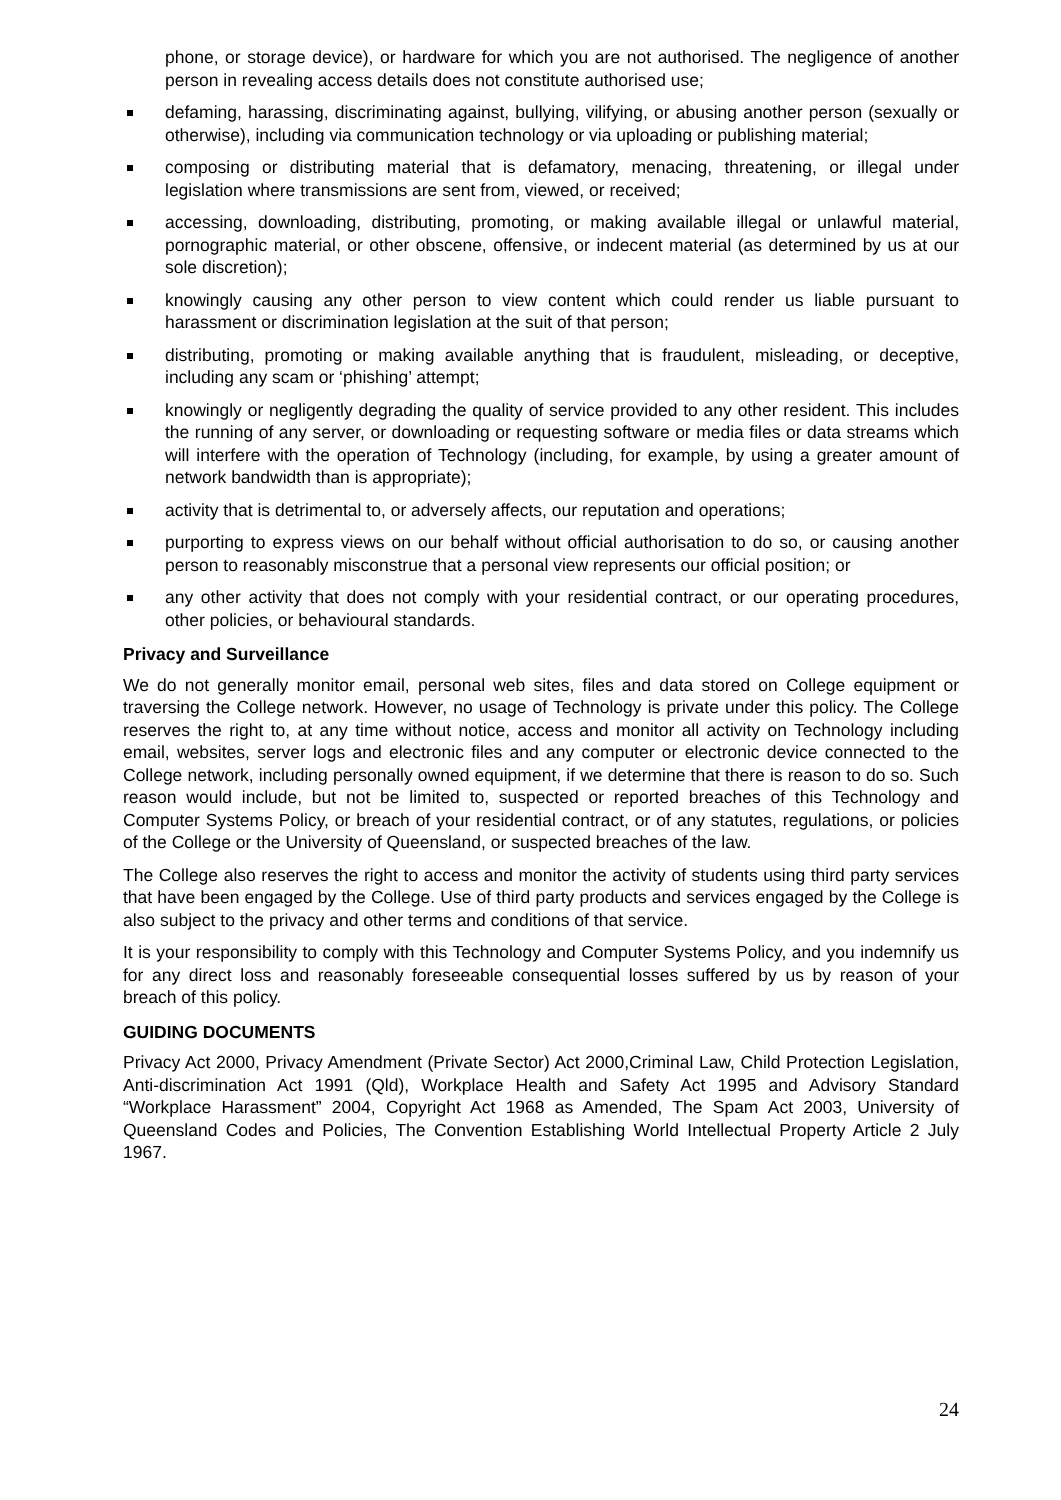phone, or storage device), or hardware for which you are not authorised. The negligence of another person in revealing access details does not constitute authorised use;
defaming, harassing, discriminating against, bullying, vilifying, or abusing another person (sexually or otherwise), including via communication technology or via uploading or publishing material;
composing or distributing material that is defamatory, menacing, threatening, or illegal under legislation where transmissions are sent from, viewed, or received;
accessing, downloading, distributing, promoting, or making available illegal or unlawful material, pornographic material, or other obscene, offensive, or indecent material (as determined by us at our sole discretion);
knowingly causing any other person to view content which could render us liable pursuant to harassment or discrimination legislation at the suit of that person;
distributing, promoting or making available anything that is fraudulent, misleading, or deceptive, including any scam or ‘phishing’ attempt;
knowingly or negligently degrading the quality of service provided to any other resident. This includes the running of any server, or downloading or requesting software or media files or data streams which will interfere with the operation of Technology (including, for example, by using a greater amount of network bandwidth than is appropriate);
activity that is detrimental to, or adversely affects, our reputation and operations;
purporting to express views on our behalf without official authorisation to do so, or causing another person to reasonably misconstrue that a personal view represents our official position; or
any other activity that does not comply with your residential contract, or our operating procedures, other policies, or behavioural standards.
Privacy and Surveillance
We do not generally monitor email, personal web sites, files and data stored on College equipment or traversing the College network. However, no usage of Technology is private under this policy. The College reserves the right to, at any time without notice, access and monitor all activity on Technology including email, websites, server logs and electronic files and any computer or electronic device connected to the College network, including personally owned equipment, if we determine that there is reason to do so. Such reason would include, but not be limited to, suspected or reported breaches of this Technology and Computer Systems Policy, or breach of your residential contract, or of any statutes, regulations, or policies of the College or the University of Queensland, or suspected breaches of the law.
The College also reserves the right to access and monitor the activity of students using third party services that have been engaged by the College. Use of third party products and services engaged by the College is also subject to the privacy and other terms and conditions of that service.
It is your responsibility to comply with this Technology and Computer Systems Policy, and you indemnify us for any direct loss and reasonably foreseeable consequential losses suffered by us by reason of your breach of this policy.
GUIDING DOCUMENTS
Privacy Act 2000, Privacy Amendment (Private Sector) Act 2000,Criminal Law, Child Protection Legislation, Anti-discrimination Act 1991 (Qld), Workplace Health and Safety Act 1995 and Advisory Standard “Workplace Harassment” 2004, Copyright Act 1968 as Amended, The Spam Act 2003, University of Queensland Codes and Policies, The Convention Establishing World Intellectual Property Article 2 July 1967.
24